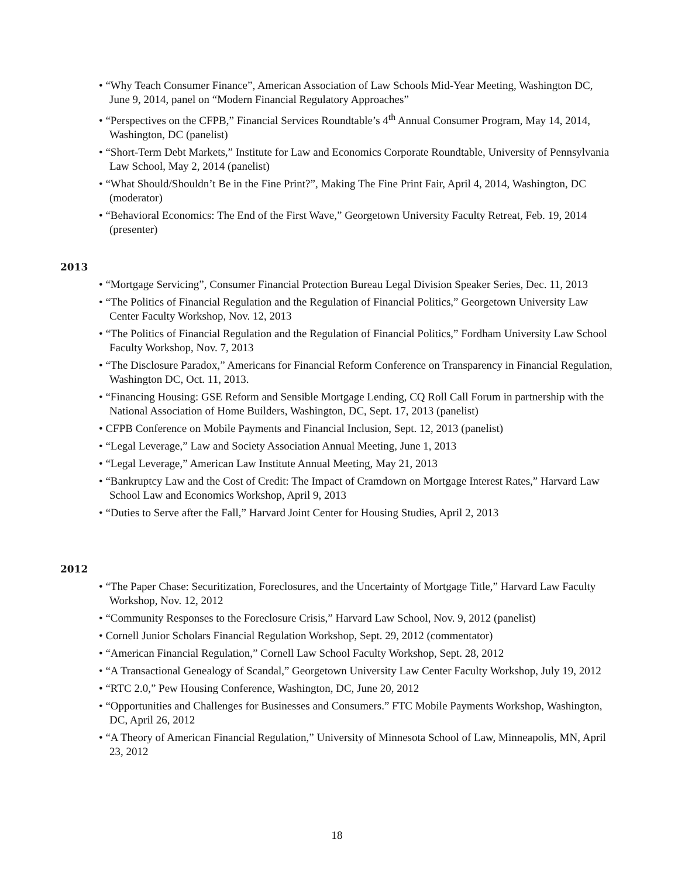• “Why Teach Consumer Finance”, American Association of Law Schools Mid-Year Meeting, Washington DC, June 9, 2014, panel on “Modern Financial Regulatory Approaches”
• “Perspectives on the CFPB,” Financial Services Roundtable’s 4<sup>th</sup> Annual Consumer Program, May 14, 2014, Washington, DC (panelist)
• “Short-Term Debt Markets,” Institute for Law and Economics Corporate Roundtable, University of Pennsylvania Law School, May 2, 2014 (panelist)
• “What Should/Shouldn’t Be in the Fine Print?”, Making The Fine Print Fair, April 4, 2014, Washington, DC (moderator)
• “Behavioral Economics: The End of the First Wave,” Georgetown University Faculty Retreat, Feb. 19, 2014 (presenter)
2013
• “Mortgage Servicing”, Consumer Financial Protection Bureau Legal Division Speaker Series, Dec. 11, 2013
• “The Politics of Financial Regulation and the Regulation of Financial Politics,” Georgetown University Law Center Faculty Workshop, Nov. 12, 2013
• “The Politics of Financial Regulation and the Regulation of Financial Politics,” Fordham University Law School Faculty Workshop, Nov. 7, 2013
• “The Disclosure Paradox,” Americans for Financial Reform Conference on Transparency in Financial Regulation, Washington DC, Oct. 11, 2013.
• “Financing Housing: GSE Reform and Sensible Mortgage Lending, CQ Roll Call Forum in partnership with the National Association of Home Builders, Washington, DC, Sept. 17, 2013 (panelist)
• CFPB Conference on Mobile Payments and Financial Inclusion, Sept. 12, 2013 (panelist)
• “Legal Leverage,” Law and Society Association Annual Meeting, June 1, 2013
• “Legal Leverage,” American Law Institute Annual Meeting, May 21, 2013
• “Bankruptcy Law and the Cost of Credit: The Impact of Cramdown on Mortgage Interest Rates,” Harvard Law School Law and Economics Workshop, April 9, 2013
• “Duties to Serve after the Fall,” Harvard Joint Center for Housing Studies, April 2, 2013
2012
• “The Paper Chase: Securitization, Foreclosures, and the Uncertainty of Mortgage Title,” Harvard Law Faculty Workshop, Nov. 12, 2012
• “Community Responses to the Foreclosure Crisis,” Harvard Law School, Nov. 9, 2012 (panelist)
• Cornell Junior Scholars Financial Regulation Workshop, Sept. 29, 2012 (commentator)
• “American Financial Regulation,” Cornell Law School Faculty Workshop, Sept. 28, 2012
• “A Transactional Genealogy of Scandal,” Georgetown University Law Center Faculty Workshop, July 19, 2012
• “RTC 2.0,” Pew Housing Conference, Washington, DC, June 20, 2012
• “Opportunities and Challenges for Businesses and Consumers.” FTC Mobile Payments Workshop, Washington, DC, April 26, 2012
• “A Theory of American Financial Regulation,” University of Minnesota School of Law, Minneapolis, MN, April 23, 2012
18